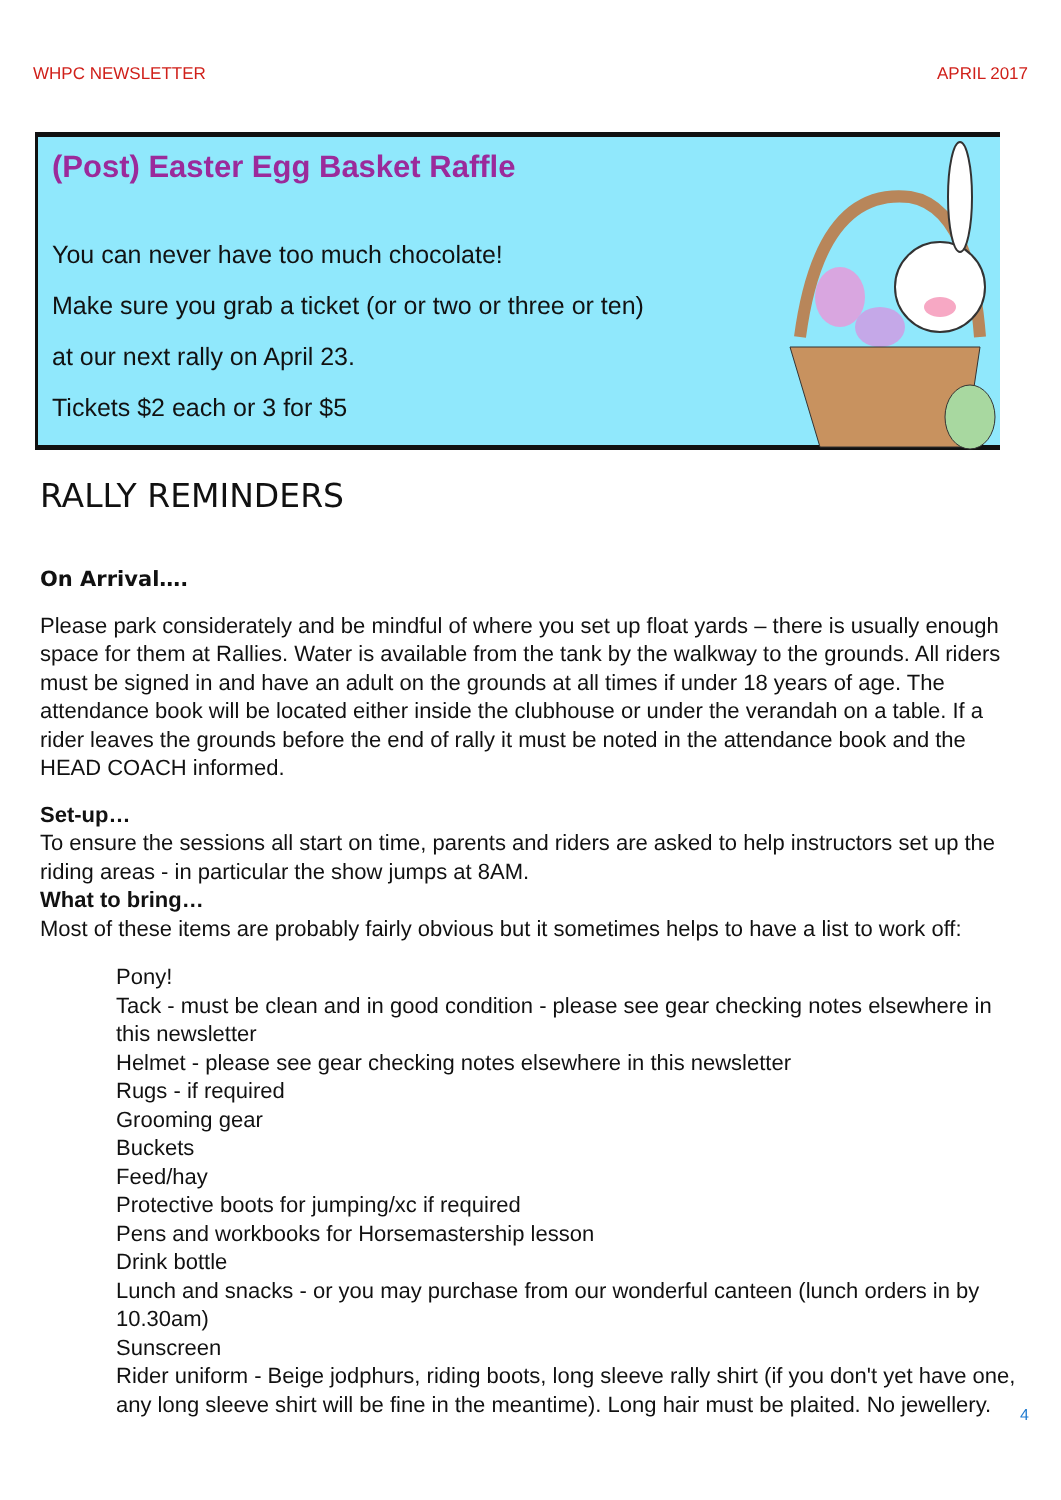WHPC NEWSLETTER APRIL 2017
(Post) Easter Egg Basket Raffle
You can never have too much chocolate!
Make sure you grab a ticket (or or two or three or ten)
at our next rally on April 23.
Tickets $2 each or 3 for $5
RALLY REMINDERS
On Arrival….
Please park considerately and be mindful of where you set up float yards – there is usually enough space for them at Rallies. Water is available from the tank by the walkway to the grounds. All riders must be signed in and have an adult on the grounds at all times if under 18 years of age. The attendance book will be located either inside the clubhouse or under the verandah on a table. If a rider leaves the grounds before the end of rally it must be noted in the attendance book and the HEAD COACH informed.
Set-up…
To ensure the sessions all start on time, parents and riders are asked to help instructors set up the riding areas - in particular the show jumps at 8AM.
What to bring…
Most of these items are probably fairly obvious but it sometimes helps to have a list to work off:
Pony!
Tack - must be clean and in good condition - please see gear checking notes elsewhere in this newsletter
Helmet - please see gear checking notes elsewhere in this newsletter
Rugs - if required
Grooming gear
Buckets
Feed/hay
Protective boots for jumping/xc if required
Pens and workbooks for Horsemastership lesson
Drink bottle
Lunch and snacks - or you may purchase from our wonderful canteen (lunch orders in by 10.30am)
Sunscreen
Rider uniform - Beige jodphurs, riding boots, long sleeve rally shirt (if you don't yet have one, any long sleeve shirt will be fine in the meantime). Long hair must be plaited. No jewellery.
4